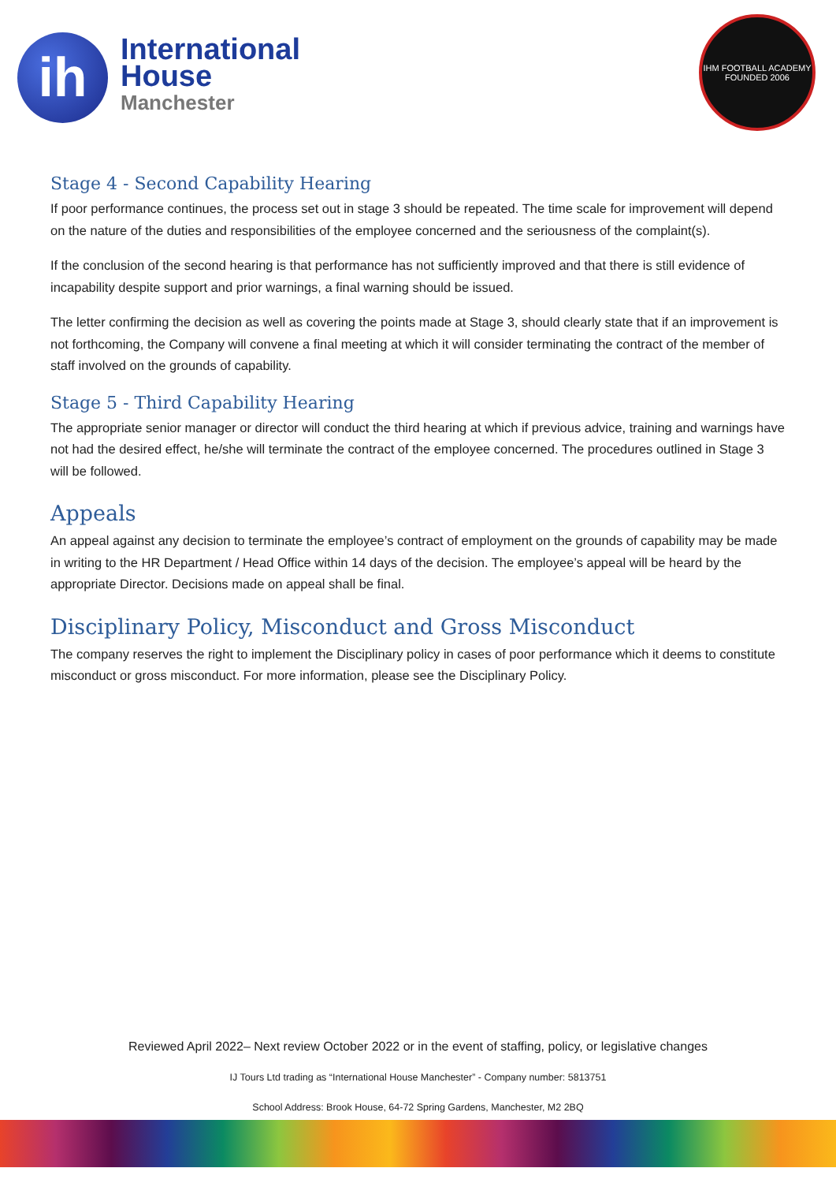ih
International
House
Manchester
IHM FOOTBALL ACADEMY
FOUNDED 2006
Stage 4 - Second Capability Hearing
If poor performance continues, the process set out in stage 3 should be repeated. The time scale for improvement will depend on the nature of the duties and responsibilities of the employee concerned and the seriousness of the complaint(s).
If the conclusion of the second hearing is that performance has not sufficiently improved and that there is still evidence of incapability despite support and prior warnings, a final warning should be issued.
The letter confirming the decision as well as covering the points made at Stage 3, should clearly state that if an improvement is not forthcoming, the Company will convene a final meeting at which it will consider terminating the contract of the member of staff involved on the grounds of capability.
Stage 5 - Third Capability Hearing
The appropriate senior manager or director will conduct the third hearing at which if previous advice, training and warnings have not had the desired effect, he/she will terminate the contract of the employee concerned. The procedures outlined in Stage 3 will be followed.
Appeals
An appeal against any decision to terminate the employee’s contract of employment on the grounds of capability may be made in writing to the HR Department / Head Office within 14 days of the decision. The employee’s appeal will be heard by the appropriate Director. Decisions made on appeal shall be final.
Disciplinary Policy, Misconduct and Gross Misconduct
The company reserves the right to implement the Disciplinary policy in cases of poor performance which it deems to constitute misconduct or gross misconduct. For more information, please see the Disciplinary Policy.
Reviewed April 2022– Next review October 2022 or in the event of staffing, policy, or legislative changes
IJ Tours Ltd trading as “International House Manchester” - Company number: 5813751
School Address: Brook House, 64-72 Spring Gardens, Manchester, M2 2BQ